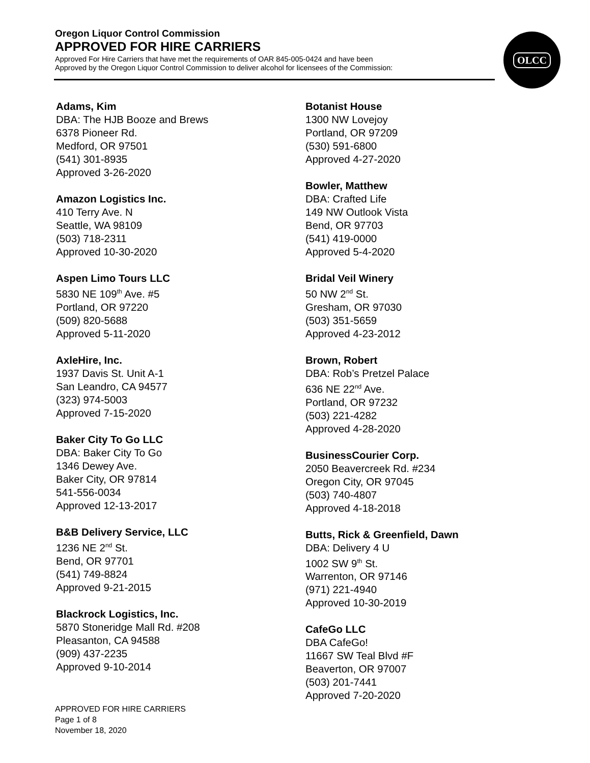Oregon Liquor Control Commission
APPROVED FOR HIRE CARRIERS
Approved For Hire Carriers that have met the requirements of OAR 845-005-0424 and have been
Approved by the Oregon Liquor Control Commission to deliver alcohol for licensees of the Commission:
OLCC
Adams, Kim
DBA: The HJB Booze and Brews
6378 Pioneer Rd.
Medford, OR 97501
(541) 301-8935
Approved 3-26-2020
Amazon Logistics Inc.
410 Terry Ave. N
Seattle, WA 98109
(503) 718-2311
Approved 10-30-2020
Aspen Limo Tours LLC
5830 NE 109<sup>th</sup> Ave. #5
Portland, OR 97220
(509) 820-5688
Approved 5-11-2020
AxleHire, Inc.
1937 Davis St. Unit A-1
San Leandro, CA 94577
(323) 974-5003
Approved 7-15-2020
Baker City To Go LLC
DBA: Baker City To Go
1346 Dewey Ave.
Baker City, OR 97814
541-556-0034
Approved 12-13-2017
B&B Delivery Service, LLC
1236 NE 2<sup>nd</sup> St.
Bend, OR 97701
(541) 749-8824
Approved 9-21-2015
Blackrock Logistics, Inc.
5870 Stoneridge Mall Rd. #208
Pleasanton, CA 94588
(909) 437-2235
Approved 9-10-2014
Botanist House
1300 NW Lovejoy
Portland, OR 97209
(530) 591-6800
Approved 4-27-2020
Bowler, Matthew
DBA: Crafted Life
149 NW Outlook Vista
Bend, OR 97703
(541) 419-0000
Approved 5-4-2020
Bridal Veil Winery
50 NW 2<sup>nd</sup> St.
Gresham, OR 97030
(503) 351-5659
Approved 4-23-2012
Brown, Robert
DBA: Rob’s Pretzel Palace
636 NE 22<sup>nd</sup> Ave.
Portland, OR 97232
(503) 221-4282
Approved 4-28-2020
BusinessCourier Corp.
2050 Beavercreek Rd. #234
Oregon City, OR 97045
(503) 740-4807
Approved 4-18-2018
Butts, Rick & Greenfield, Dawn
DBA: Delivery 4 U
1002 SW 9<sup>th</sup> St.
Warrenton, OR 97146
(971) 221-4940
Approved 10-30-2019
CafeGo LLC
DBA CafeGo!
11667 SW Teal Blvd #F
Beaverton, OR 97007
(503) 201-7441
Approved 7-20-2020
APPROVED FOR HIRE CARRIERS
Page 1 of 8
November 18, 2020